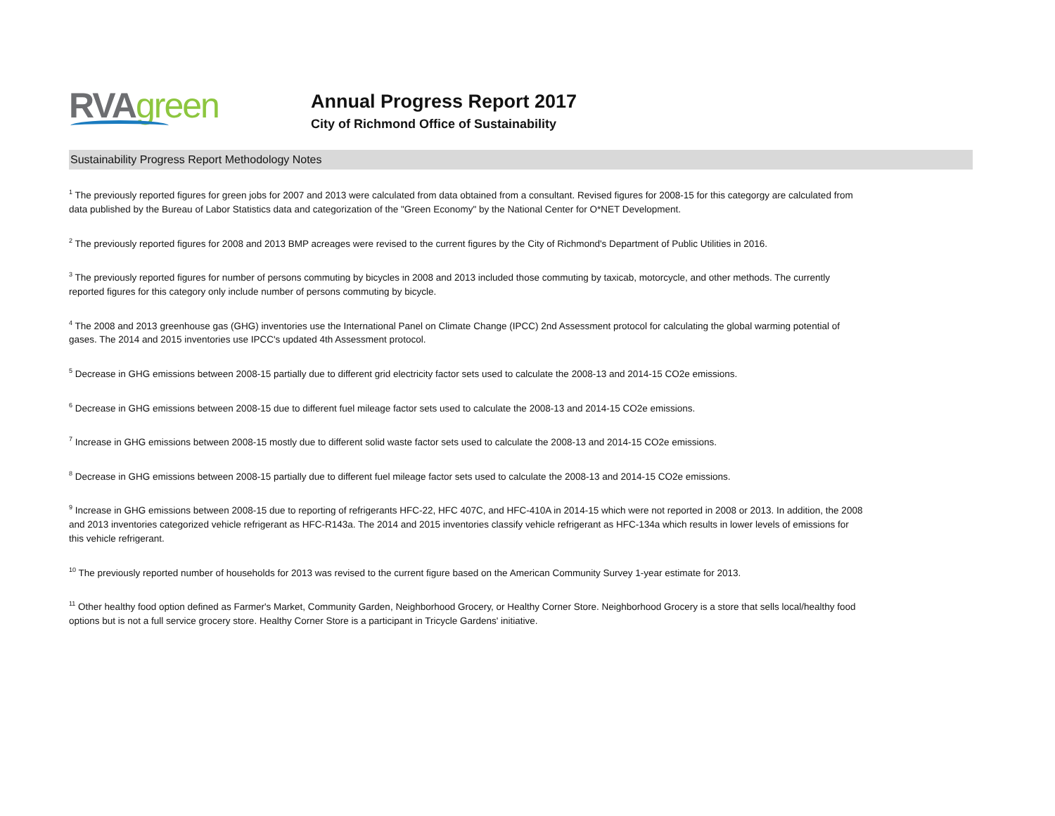RVA green
Annual Progress Report 2017
City of Richmond Office of Sustainability
Sustainability Progress Report Methodology Notes
<sup>1</sup> The previously reported figures for green jobs for 2007 and 2013 were calculated from data obtained from a consultant. Revised figures for 2008-15 for this categorgy are calculated from data published by the Bureau of Labor Statistics data and categorization of the "Green Economy" by the National Center for O*NET Development.
<sup>2</sup> The previously reported figures for 2008 and 2013 BMP acreages were revised to the current figures by the City of Richmond's Department of Public Utilities in 2016.
<sup>3</sup> The previously reported figures for number of persons commuting by bicycles in 2008 and 2013 included those commuting by taxicab, motorcycle, and other methods. The currently reported figures for this category only include number of persons commuting by bicycle.
<sup>4</sup> The 2008 and 2013 greenhouse gas (GHG) inventories use the International Panel on Climate Change (IPCC) 2nd Assessment protocol for calculating the global warming potential of gases. The 2014 and 2015 inventories use IPCC's updated 4th Assessment protocol.
<sup>5</sup> Decrease in GHG emissions between 2008-15 partially due to different grid electricity factor sets used to calculate the 2008-13 and 2014-15 CO2e emissions.
<sup>6</sup> Decrease in GHG emissions between 2008-15 due to different fuel mileage factor sets used to calculate the 2008-13 and 2014-15 CO2e emissions.
<sup>7</sup> Increase in GHG emissions between 2008-15 mostly due to different solid waste factor sets used to calculate the 2008-13 and 2014-15 CO2e emissions.
<sup>8</sup> Decrease in GHG emissions between 2008-15 partially due to different fuel mileage factor sets used to calculate the 2008-13 and 2014-15 CO2e emissions.
<sup>9</sup> Increase in GHG emissions between 2008-15 due to reporting of refrigerants HFC-22, HFC 407C, and HFC-410A in 2014-15 which were not reported in 2008 or 2013. In addition, the 2008 and 2013 inventories categorized vehicle refrigerant as HFC-R143a. The 2014 and 2015 inventories classify vehicle refrigerant as HFC-134a which results in lower levels of emissions for this vehicle refrigerant.
<sup>10</sup> The previously reported number of households for 2013 was revised to the current figure based on the American Community Survey 1-year estimate for 2013.
<sup>11</sup> Other healthy food option defined as Farmer's Market, Community Garden, Neighborhood Grocery, or Healthy Corner Store. Neighborhood Grocery is a store that sells local/healthy food options but is not a full service grocery store. Healthy Corner Store is a participant in Tricycle Gardens' initiative.